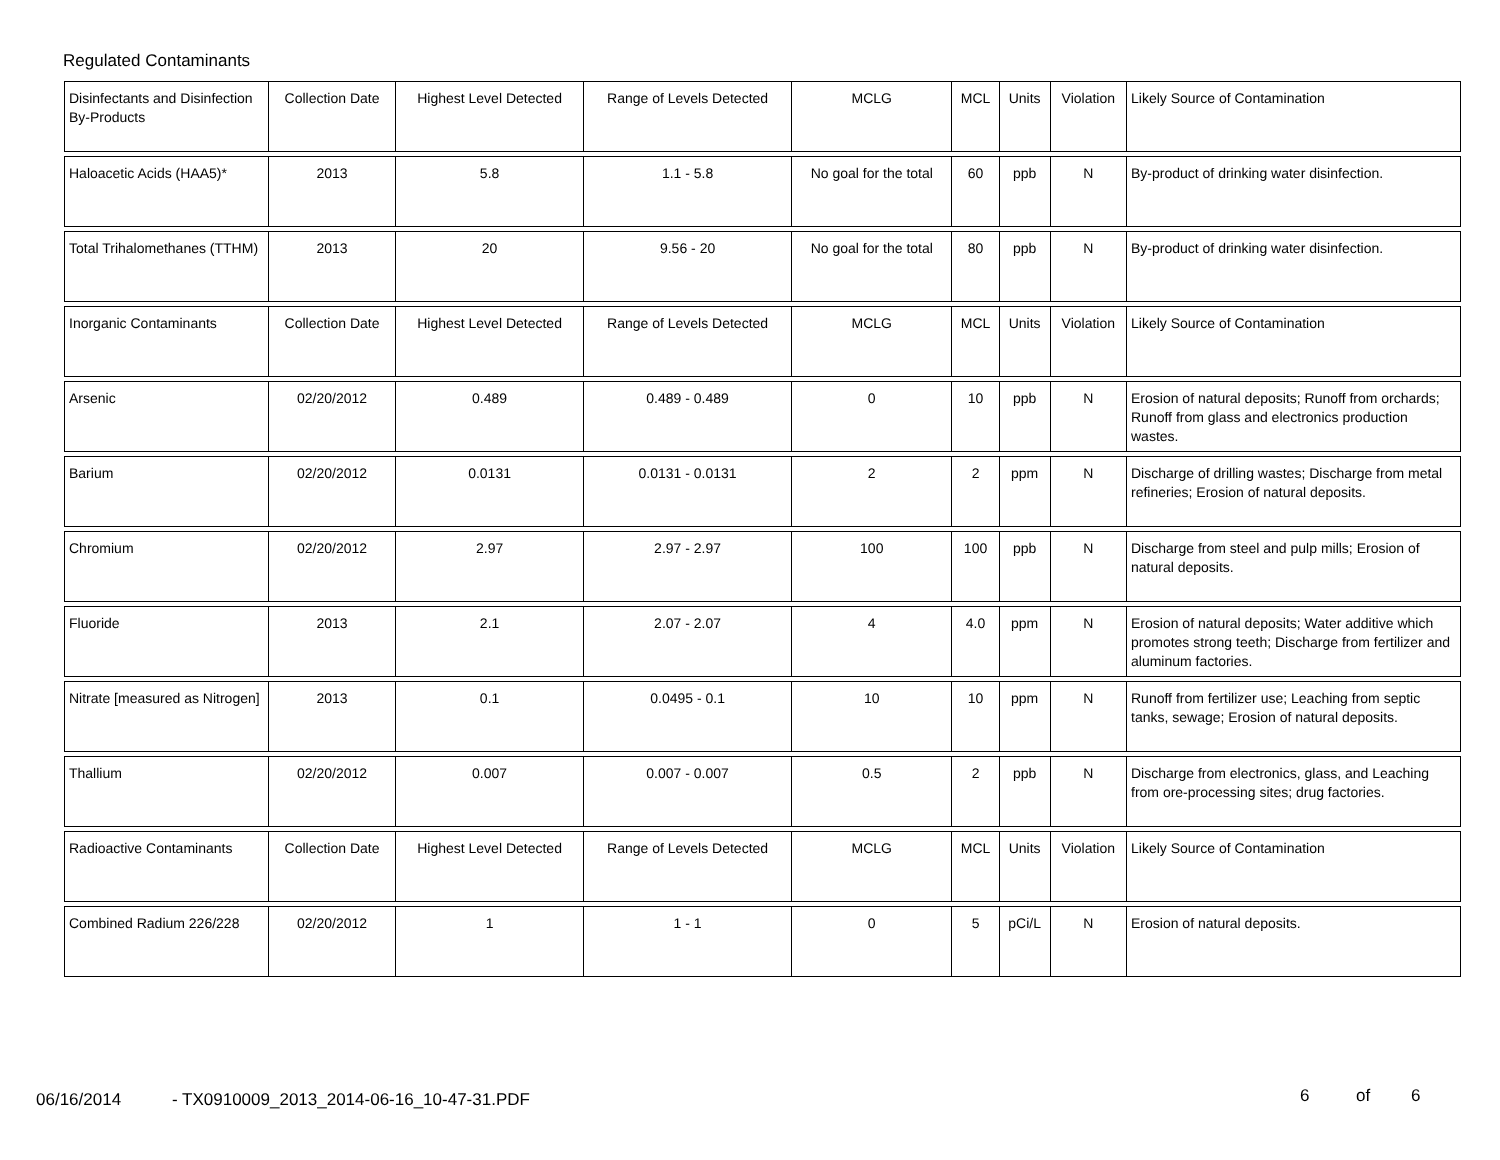Regulated Contaminants
| Disinfectants and Disinfection By-Products | Collection Date | Highest Level Detected | Range of Levels Detected | MCLG | MCL | Units | Violation | Likely Source of Contamination |
| Haloacetic Acids (HAA5)* | 2013 | 5.8 | 1.1 - 5.8 | No goal for the total | 60 | ppb | N | By-product of drinking water disinfection. |
| Total Trihalomethanes (TTHM) | 2013 | 20 | 9.56 - 20 | No goal for the total | 80 | ppb | N | By-product of drinking water disinfection. |
| Inorganic Contaminants | Collection Date | Highest Level Detected | Range of Levels Detected | MCLG | MCL | Units | Violation | Likely Source of Contamination |
| Arsenic | 02/20/2012 | 0.489 | 0.489 - 0.489 | 0 | 10 | ppb | N | Erosion of natural deposits; Runoff from orchards; Runoff from glass and electronics production wastes. |
| Barium | 02/20/2012 | 0.0131 | 0.0131 - 0.0131 | 2 | 2 | ppm | N | Discharge of drilling wastes; Discharge from metal refineries; Erosion of natural deposits. |
| Chromium | 02/20/2012 | 2.97 | 2.97 - 2.97 | 100 | 100 | ppb | N | Discharge from steel and pulp mills; Erosion of natural deposits. |
| Fluoride | 2013 | 2.1 | 2.07 - 2.07 | 4 | 4.0 | ppm | N | Erosion of natural deposits; Water additive which promotes strong teeth; Discharge from fertilizer and aluminum factories. |
| Nitrate [measured as Nitrogen] | 2013 | 0.1 | 0.0495 - 0.1 | 10 | 10 | ppm | N | Runoff from fertilizer use; Leaching from septic tanks, sewage; Erosion of natural deposits. |
| Thallium | 02/20/2012 | 0.007 | 0.007 - 0.007 | 0.5 | 2 | ppb | N | Discharge from electronics, glass, and Leaching from ore-processing sites; drug factories. |
| Radioactive Contaminants | Collection Date | Highest Level Detected | Range of Levels Detected | MCLG | MCL | Units | Violation | Likely Source of Contamination |
| Combined Radium 226/228 | 02/20/2012 | 1 | 1 - 1 | 0 | 5 | pCi/L | N | Erosion of natural deposits. |
06/16/2014
- TX0910009_2013_2014-06-16_10-47-31.PDF
6 of 6